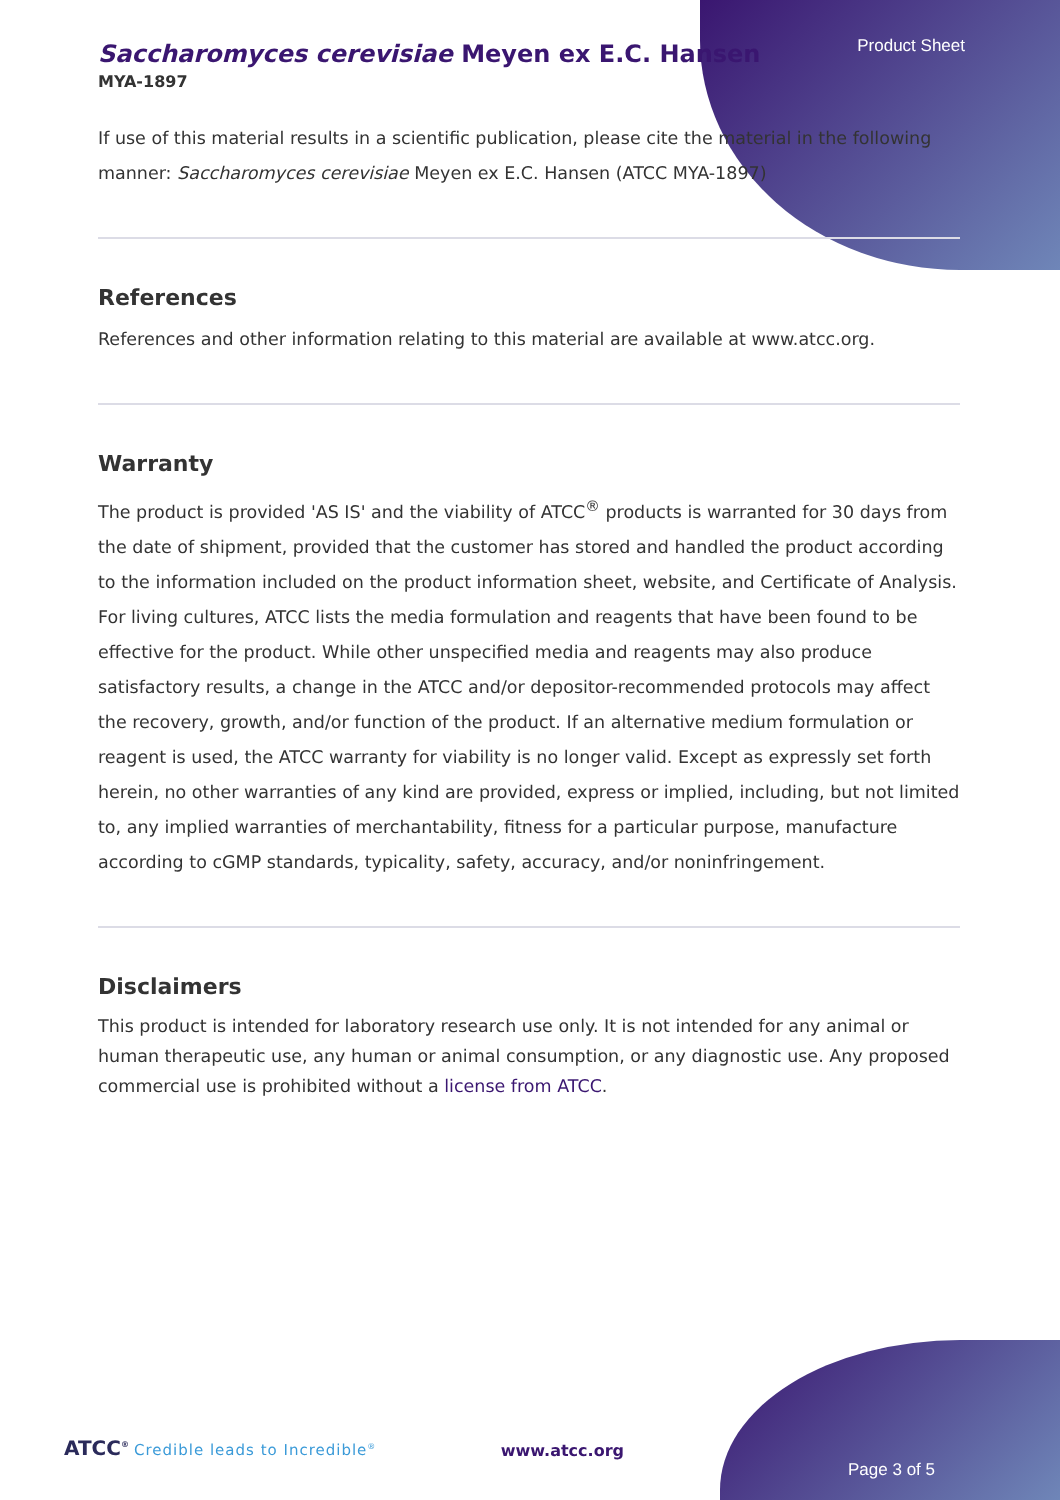Product Sheet
Saccharomyces cerevisiae Meyen ex E.C. Hansen
MYA-1897
If use of this material results in a scientific publication, please cite the material in the following manner: Saccharomyces cerevisiae Meyen ex E.C. Hansen (ATCC MYA-1897)
References
References and other information relating to this material are available at www.atcc.org.
Warranty
The product is provided 'AS IS' and the viability of ATCC<sup>®</sup> products is warranted for 30 days from the date of shipment, provided that the customer has stored and handled the product according to the information included on the product information sheet, website, and Certificate of Analysis. For living cultures, ATCC lists the media formulation and reagents that have been found to be effective for the product. While other unspecified media and reagents may also produce satisfactory results, a change in the ATCC and/or depositor-recommended protocols may affect the recovery, growth, and/or function of the product. If an alternative medium formulation or reagent is used, the ATCC warranty for viability is no longer valid. Except as expressly set forth herein, no other warranties of any kind are provided, express or implied, including, but not limited to, any implied warranties of merchantability, fitness for a particular purpose, manufacture according to cGMP standards, typicality, safety, accuracy, and/or noninfringement.
Disclaimers
This product is intended for laboratory research use only. It is not intended for any animal or human therapeutic use, any human or animal consumption, or any diagnostic use. Any proposed commercial use is prohibited without a license from ATCC.
ATCC<sup>®</sup> Credible leads to Incredible<sup>®</sup>
www.atcc.org
Page 3 of 5